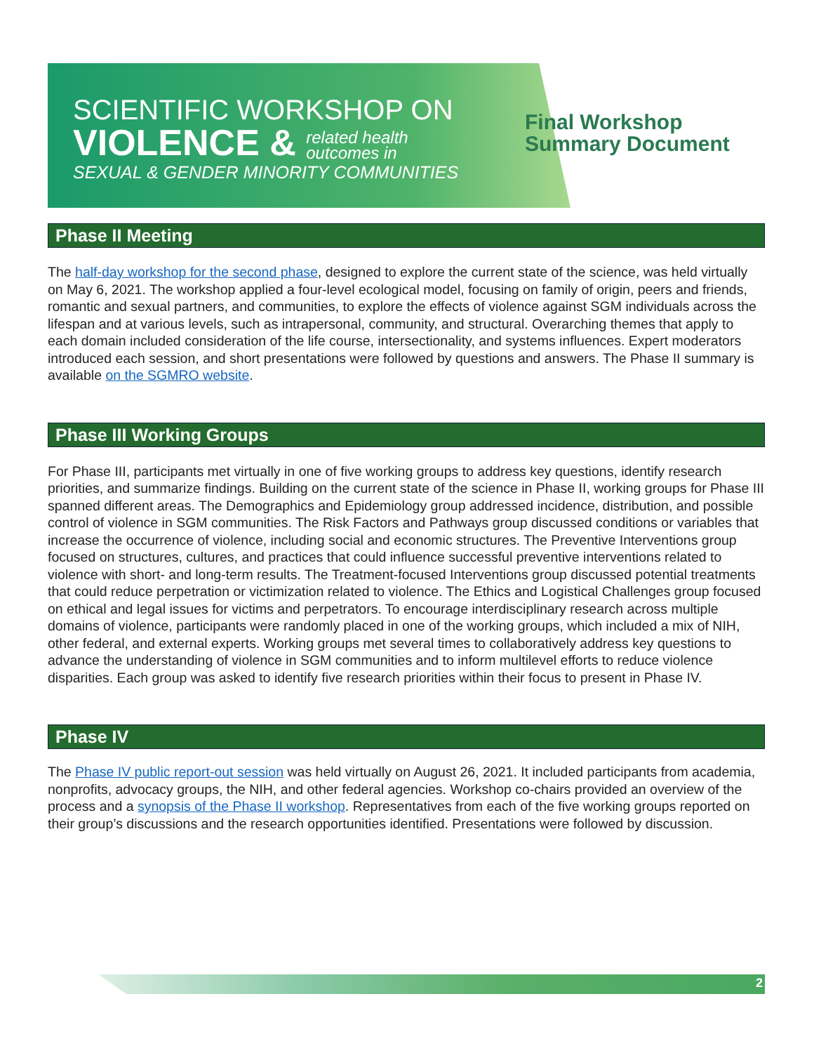SCIENTIFIC WORKSHOP ON
VIOLENCE & related health
outcomes in
SEXUAL & GENDER MINORITY COMMUNITIES
Final Workshop
Summary Document
Phase II Meeting
The half-day workshop for the second phase, designed to explore the current state of the science, was held virtually on May 6, 2021. The workshop applied a four-level ecological model, focusing on family of origin, peers and friends, romantic and sexual partners, and communities, to explore the effects of violence against SGM individuals across the lifespan and at various levels, such as intrapersonal, community, and structural. Overarching themes that apply to each domain included consideration of the life course, intersectionality, and systems influences. Expert moderators introduced each session, and short presentations were followed by questions and answers. The Phase II summary is available on the SGMRO website.
Phase III Working Groups
For Phase III, participants met virtually in one of five working groups to address key questions, identify research priorities, and summarize findings. Building on the current state of the science in Phase II, working groups for Phase III spanned different areas. The Demographics and Epidemiology group addressed incidence, distribution, and possible control of violence in SGM communities. The Risk Factors and Pathways group discussed conditions or variables that increase the occurrence of violence, including social and economic structures. The Preventive Interventions group focused on structures, cultures, and practices that could influence successful preventive interventions related to violence with short- and long-term results. The Treatment-focused Interventions group discussed potential treatments that could reduce perpetration or victimization related to violence. The Ethics and Logistical Challenges group focused on ethical and legal issues for victims and perpetrators. To encourage interdisciplinary research across multiple domains of violence, participants were randomly placed in one of the working groups, which included a mix of NIH, other federal, and external experts. Working groups met several times to collaboratively address key questions to advance the understanding of violence in SGM communities and to inform multilevel efforts to reduce violence disparities. Each group was asked to identify five research priorities within their focus to present in Phase IV.
Phase IV
The Phase IV public report-out session was held virtually on August 26, 2021. It included participants from academia, nonprofits, advocacy groups, the NIH, and other federal agencies. Workshop co-chairs provided an overview of the process and a synopsis of the Phase II workshop. Representatives from each of the five working groups reported on their group’s discussions and the research opportunities identified. Presentations were followed by discussion.
2